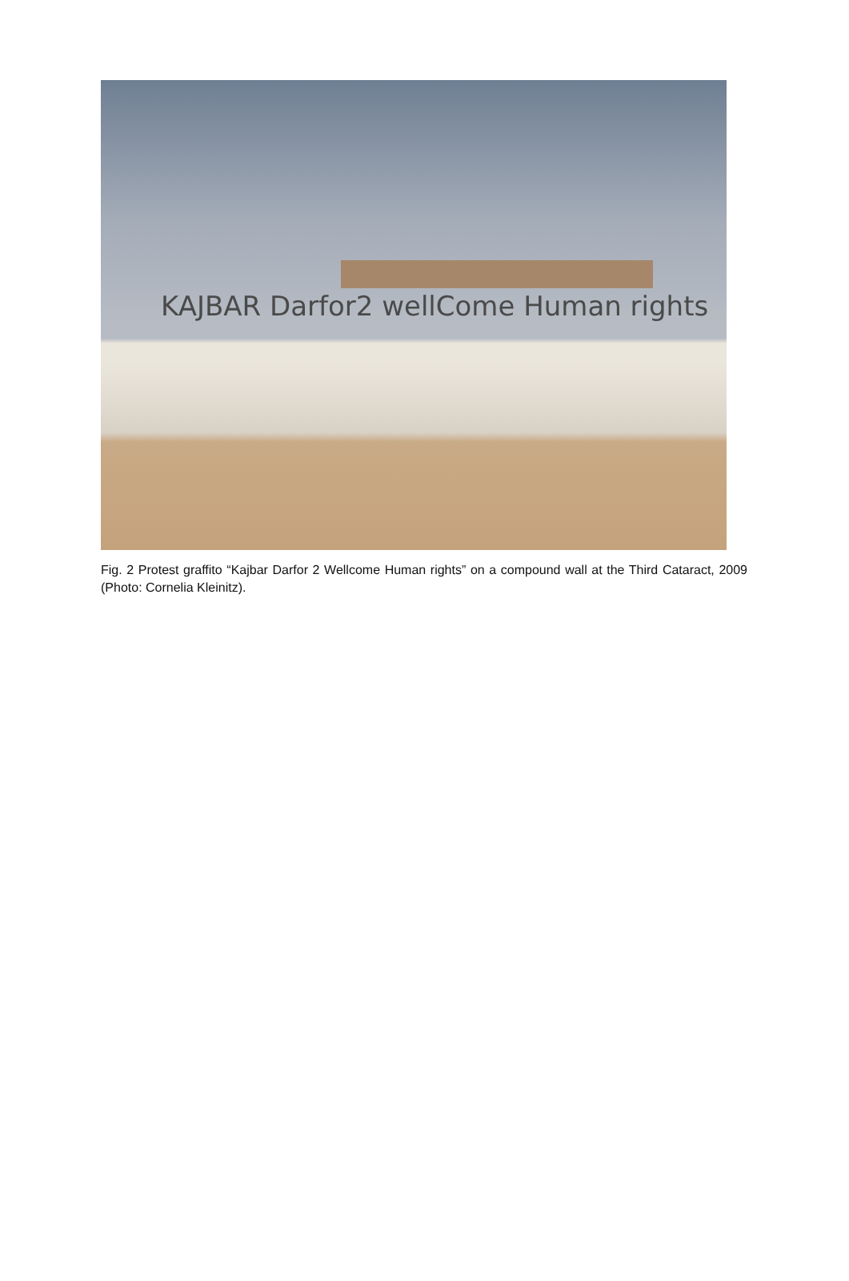KAJBAR Darfor2 wellCome Human rights
Fig. 2 Protest graffito “Kajbar Darfor 2 Wellcome Human rights” on a compound wall at the Third Cataract, 2009 (Photo: Cornelia Kleinitz).